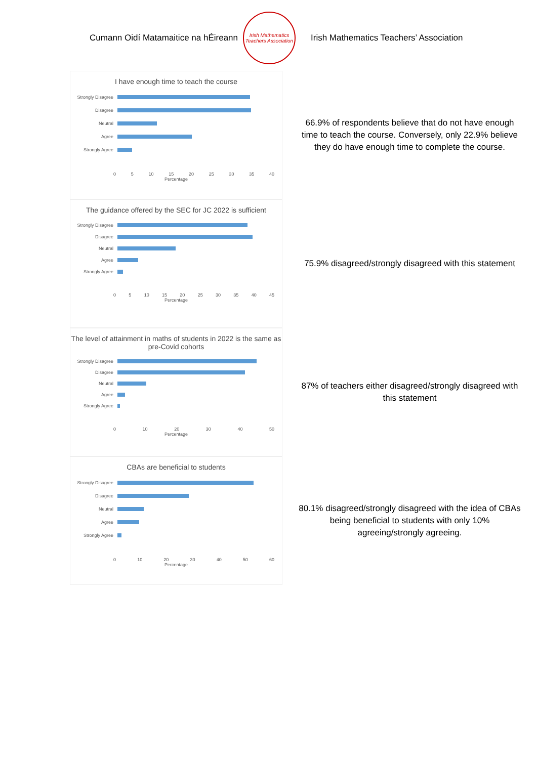Cumann Oidí Matamaitice na hÉireann
Irish Mathematics Teachers Association
Irish Mathematics Teachers’ Association
I have enough time to teach the course
Strongly Disagree
Disagree
Neutral
Agree
Strongly Agree
0 5 10 15 20 25 30 35 40
Percentage
66.9% of respondents believe that do not have enough time to teach the course. Conversely, only 22.9% believe they do have enough time to complete the course.
The guidance offered by the SEC for JC 2022 is sufficient
Strongly Disagree
Disagree
Neutral
Agree
Strongly Agree
0 5 10 15 20 25 30 35 40 45
Percentage
75.9% disagreed/strongly disagreed with this statement
The level of attainment in maths of students in 2022 is the same as pre-Covid cohorts
Strongly Disagree
Disagree
Neutral
Agree
Strongly Agree
0 10 20 30 40 50
Percentage
87% of teachers either disagreed/strongly disagreed with this statement
CBAs are beneficial to students
Strongly Disagree
Disagree
Neutral
Agree
Strongly Agree
0 10 20 30 40 50 60
Percentage
80.1% disagreed/strongly disagreed with the idea of CBAs being beneficial to students with only 10% agreeing/strongly agreeing.